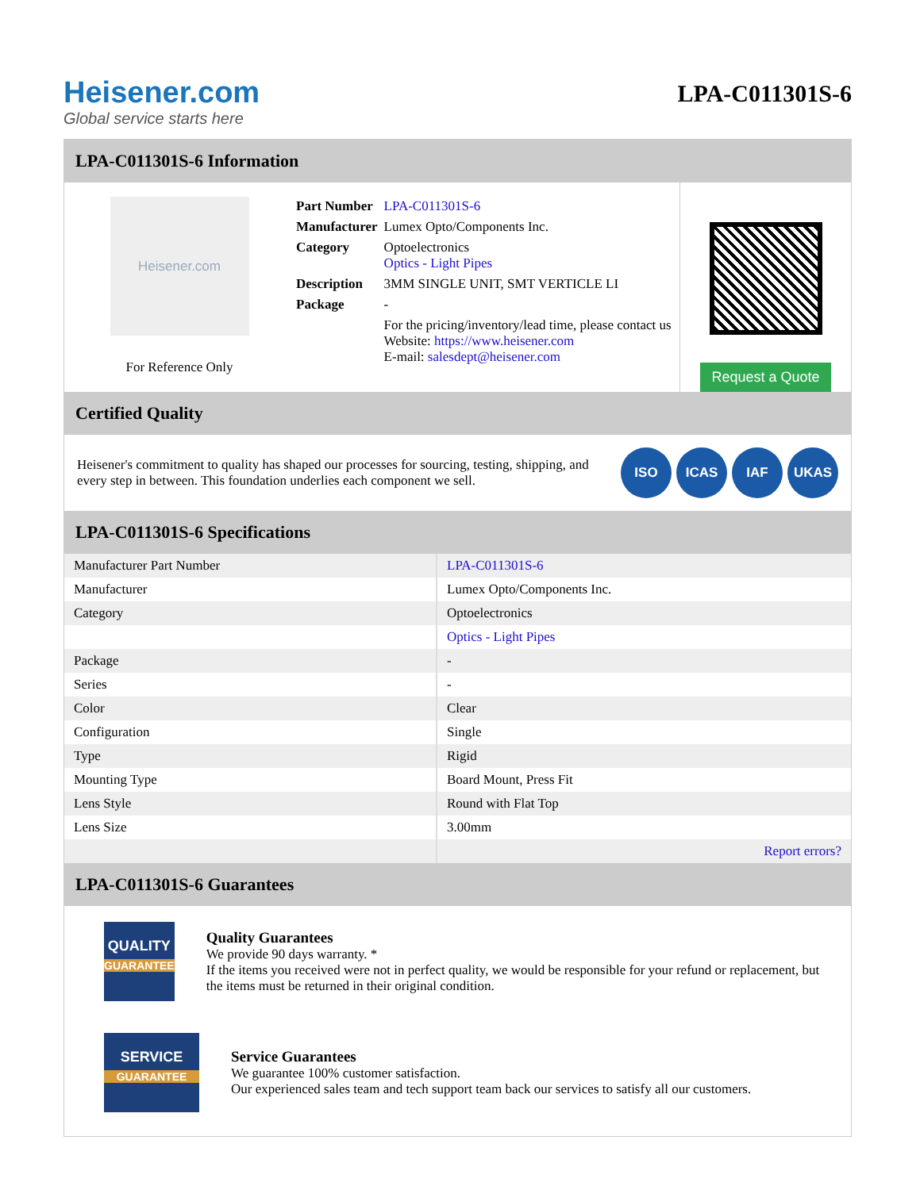Heisener.com
Global service starts here
LPA-C011301S-6
LPA-C011301S-6 Information
Heisener.com
For Reference Only
| Part Number | LPA-C011301S-6 |
| Manufacturer | Lumex Opto/Components Inc. |
| Category | Optoelectronics Optics - Light Pipes |
| Description | 3MM SINGLE UNIT, SMT VERTICLE LI |
| Package | - |
| | For the pricing/inventory/lead time, please contact us Website: https://www.heisener.com E-mail: salesdept@heisener.com |
Request a Quote
Certified Quality
Heisener's commitment to quality has shaped our processes for sourcing, testing, shipping, and every step in between. This foundation underlies each component we sell.
ISO ICAS IAF UKAS
LPA-C011301S-6 Specifications
| Manufacturer Part Number | LPA-C011301S-6 |
| Manufacturer | Lumex Opto/Components Inc. |
| Category | Optoelectronics |
| | Optics - Light Pipes |
| Package | - |
| Series | - |
| Color | Clear |
| Configuration | Single |
| Type | Rigid |
| Mounting Type | Board Mount, Press Fit |
| Lens Style | Round with Flat Top |
| Lens Size | 3.00mm |
| | Report errors? |
LPA-C011301S-6 Guarantees
QUALITY
GUARANTEE
Quality Guarantees
We provide 90 days warranty. *
If the items you received were not in perfect quality, we would be responsible for your refund or replacement, but the items must be returned in their original condition.
SERVICE
GUARANTEE
Service Guarantees
We guarantee 100% customer satisfaction.
Our experienced sales team and tech support team back our services to satisfy all our customers.